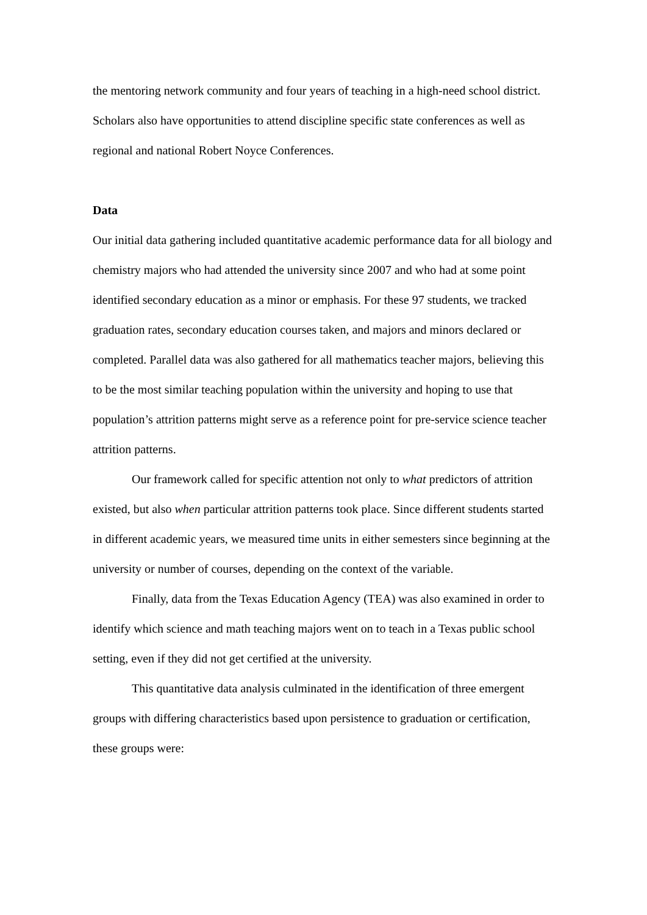the mentoring network community and four years of teaching in a high-need school district. Scholars also have opportunities to attend discipline specific state conferences as well as regional and national Robert Noyce Conferences.
Data
Our initial data gathering included quantitative academic performance data for all biology and chemistry majors who had attended the university since 2007 and who had at some point identified secondary education as a minor or emphasis. For these 97 students, we tracked graduation rates, secondary education courses taken, and majors and minors declared or completed. Parallel data was also gathered for all mathematics teacher majors, believing this to be the most similar teaching population within the university and hoping to use that population’s attrition patterns might serve as a reference point for pre-service science teacher attrition patterns.
Our framework called for specific attention not only to what predictors of attrition existed, but also when particular attrition patterns took place. Since different students started in different academic years, we measured time units in either semesters since beginning at the university or number of courses, depending on the context of the variable.
Finally, data from the Texas Education Agency (TEA) was also examined in order to identify which science and math teaching majors went on to teach in a Texas public school setting, even if they did not get certified at the university.
This quantitative data analysis culminated in the identification of three emergent groups with differing characteristics based upon persistence to graduation or certification, these groups were: